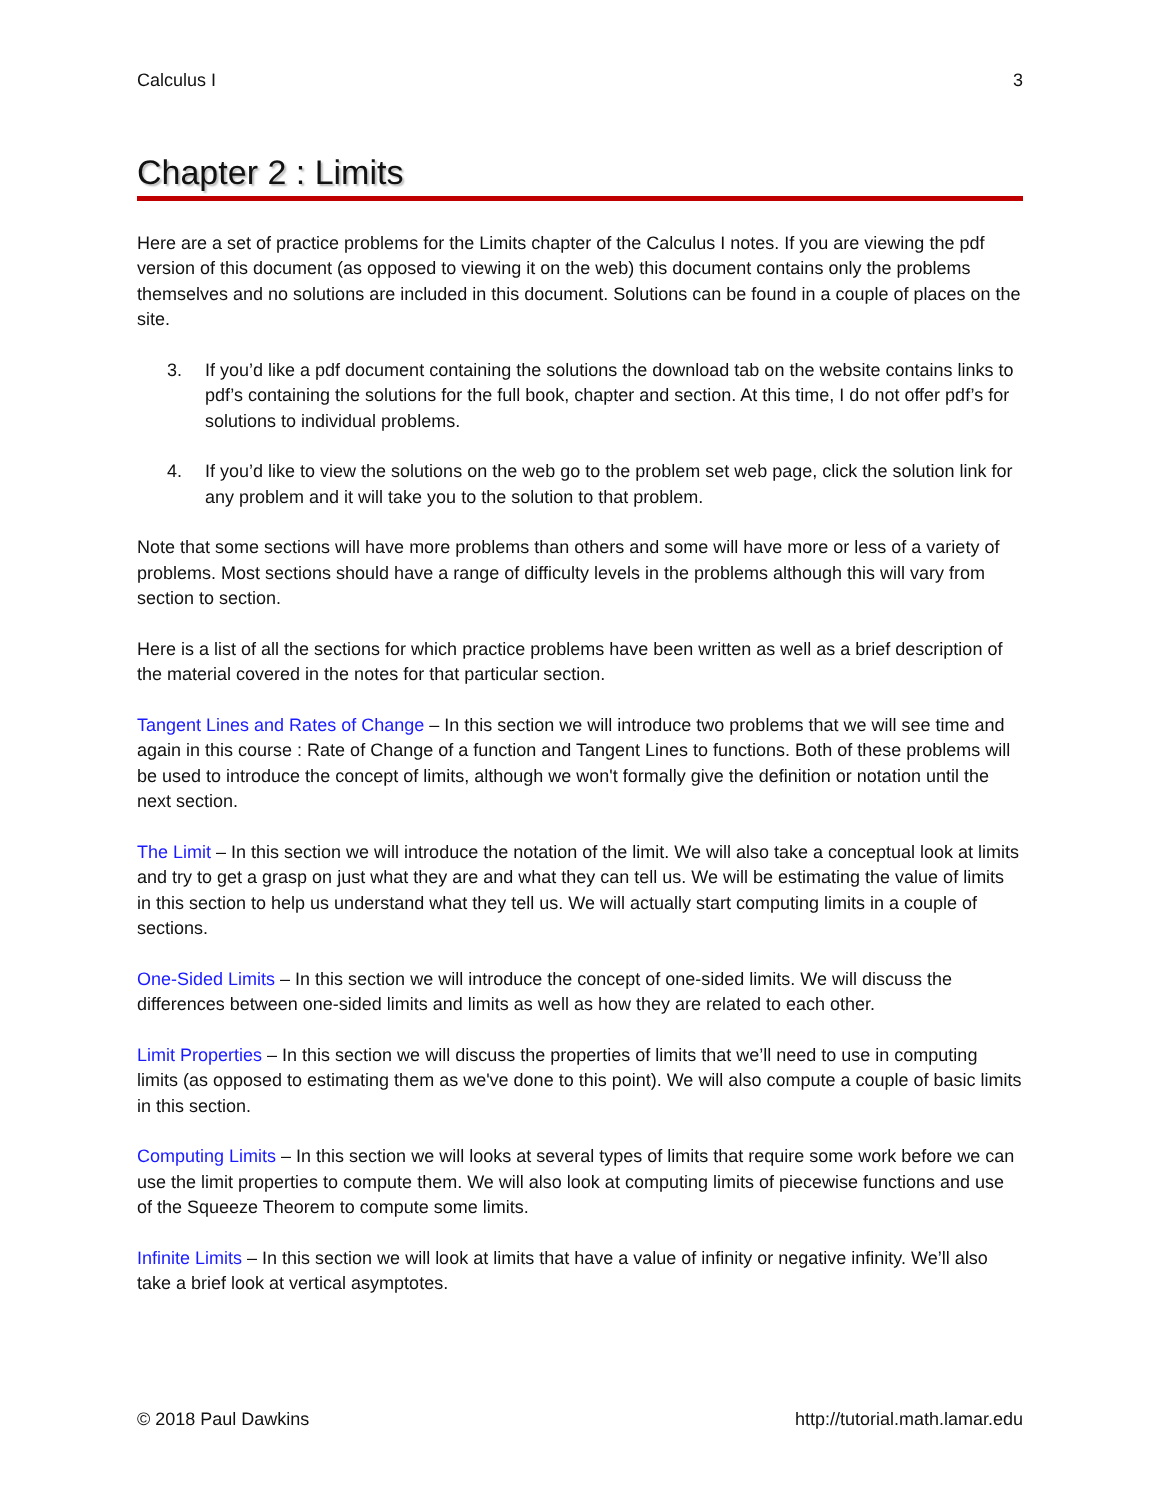Calculus I 3
Chapter 2 : Limits
Here are a set of practice problems for the Limits chapter of the Calculus I notes. If you are viewing the pdf version of this document (as opposed to viewing it on the web) this document contains only the problems themselves and no solutions are included in this document. Solutions can be found in a couple of places on the site.
3. If you’d like a pdf document containing the solutions the download tab on the website contains links to pdf’s containing the solutions for the full book, chapter and section. At this time, I do not offer pdf’s for solutions to individual problems.
4. If you’d like to view the solutions on the web go to the problem set web page, click the solution link for any problem and it will take you to the solution to that problem.
Note that some sections will have more problems than others and some will have more or less of a variety of problems. Most sections should have a range of difficulty levels in the problems although this will vary from section to section.
Here is a list of all the sections for which practice problems have been written as well as a brief description of the material covered in the notes for that particular section.
Tangent Lines and Rates of Change – In this section we will introduce two problems that we will see time and again in this course : Rate of Change of a function and Tangent Lines to functions. Both of these problems will be used to introduce the concept of limits, although we won't formally give the definition or notation until the next section.
The Limit – In this section we will introduce the notation of the limit. We will also take a conceptual look at limits and try to get a grasp on just what they are and what they can tell us. We will be estimating the value of limits in this section to help us understand what they tell us. We will actually start computing limits in a couple of sections.
One-Sided Limits – In this section we will introduce the concept of one-sided limits. We will discuss the differences between one-sided limits and limits as well as how they are related to each other.
Limit Properties – In this section we will discuss the properties of limits that we’ll need to use in computing limits (as opposed to estimating them as we've done to this point). We will also compute a couple of basic limits in this section.
Computing Limits – In this section we will looks at several types of limits that require some work before we can use the limit properties to compute them. We will also look at computing limits of piecewise functions and use of the Squeeze Theorem to compute some limits.
Infinite Limits – In this section we will look at limits that have a value of infinity or negative infinity. We’ll also take a brief look at vertical asymptotes.
© 2018 Paul Dawkins http://tutorial.math.lamar.edu